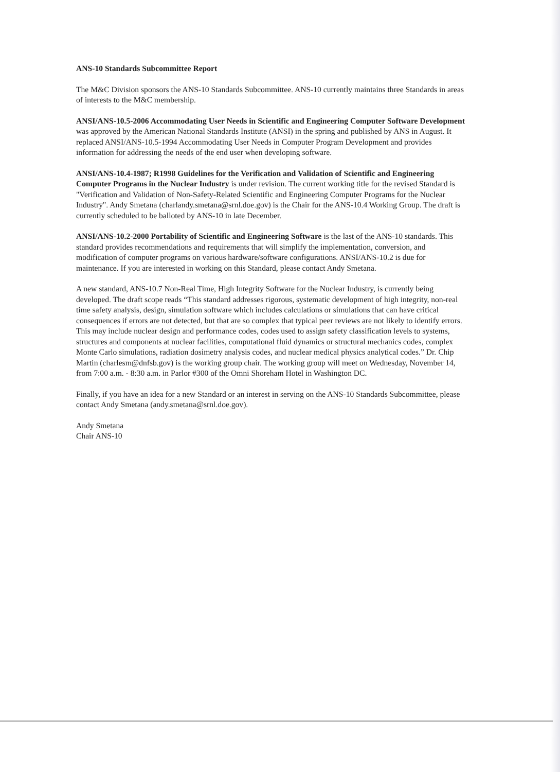ANS-10 Standards Subcommittee Report
The M&C Division sponsors the ANS-10 Standards Subcommittee. ANS-10 currently maintains three Standards in areas of interests to the M&C membership.
ANSI/ANS-10.5-2006 Accommodating User Needs in Scientific and Engineering Computer Software Development was approved by the American National Standards Institute (ANSI) in the spring and published by ANS in August. It replaced ANSI/ANS-10.5-1994 Accommodating User Needs in Computer Program Development and provides information for addressing the needs of the end user when developing software.
ANSI/ANS-10.4-1987; R1998 Guidelines for the Verification and Validation of Scientific and Engineering Computer Programs in the Nuclear Industry is under revision. The current working title for the revised Standard is "Verification and Validation of Non-Safety-Related Scientific and Engineering Computer Programs for the Nuclear Industry". Andy Smetana (charlandy.smetana@srnl.doe.gov) is the Chair for the ANS-10.4 Working Group. The draft is currently scheduled to be balloted by ANS-10 in late December.
ANSI/ANS-10.2-2000 Portability of Scientific and Engineering Software is the last of the ANS-10 standards. This standard provides recommendations and requirements that will simplify the implementation, conversion, and modification of computer programs on various hardware/software configurations. ANSI/ANS-10.2 is due for maintenance. If you are interested in working on this Standard, please contact Andy Smetana.
A new standard, ANS-10.7 Non-Real Time, High Integrity Software for the Nuclear Industry, is currently being developed. The draft scope reads “This standard addresses rigorous, systematic development of high integrity, non-real time safety analysis, design, simulation software which includes calculations or simulations that can have critical consequences if errors are not detected, but that are so complex that typical peer reviews are not likely to identify errors. This may include nuclear design and performance codes, codes used to assign safety classification levels to systems, structures and components at nuclear facilities, computational fluid dynamics or structural mechanics codes, complex Monte Carlo simulations, radiation dosimetry analysis codes, and nuclear medical physics analytical codes.” Dr. Chip Martin (charlesm@dnfsb.gov) is the working group chair. The working group will meet on Wednesday, November 14, from 7:00 a.m. - 8:30 a.m. in Parlor #300 of the Omni Shoreham Hotel in Washington DC.
Finally, if you have an idea for a new Standard or an interest in serving on the ANS-10 Standards Subcommittee, please contact Andy Smetana (andy.smetana@srnl.doe.gov).
Andy Smetana
Chair ANS-10